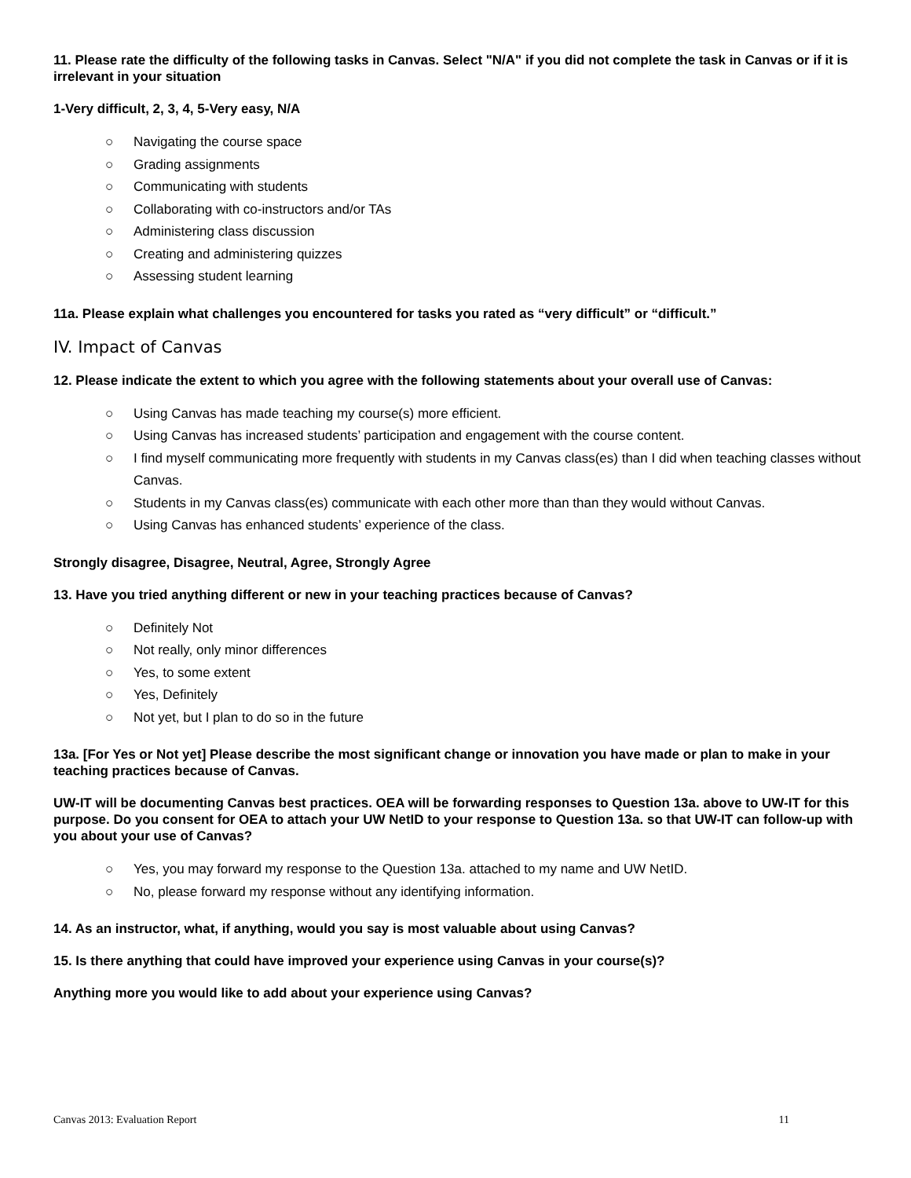11. Please rate the difficulty of the following tasks in Canvas. Select "N/A" if you did not complete the task in Canvas or if it is irrelevant in your situation
1-Very difficult, 2, 3, 4, 5-Very easy, N/A
○ Navigating the course space
○ Grading assignments
○ Communicating with students
○ Collaborating with co-instructors and/or TAs
○ Administering class discussion
○ Creating and administering quizzes
○ Assessing student learning
11a. Please explain what challenges you encountered for tasks you rated as “very difficult” or “difficult.”
IV. Impact of Canvas
12. Please indicate the extent to which you agree with the following statements about your overall use of Canvas:
○ Using Canvas has made teaching my course(s) more efficient.
○ Using Canvas has increased students’ participation and engagement with the course content.
○ I find myself communicating more frequently with students in my Canvas class(es) than I did when teaching classes without Canvas.
○ Students in my Canvas class(es) communicate with each other more than than they would without Canvas.
○ Using Canvas has enhanced students’ experience of the class.
Strongly disagree, Disagree, Neutral, Agree, Strongly Agree
13. Have you tried anything different or new in your teaching practices because of Canvas?
○ Definitely Not
○ Not really, only minor differences
○ Yes, to some extent
○ Yes, Definitely
○ Not yet, but I plan to do so in the future
13a. [For Yes or Not yet] Please describe the most significant change or innovation you have made or plan to make in your teaching practices because of Canvas.
UW-IT will be documenting Canvas best practices. OEA will be forwarding responses to Question 13a. above to UW-IT for this purpose. Do you consent for OEA to attach your UW NetID to your response to Question 13a. so that UW-IT can follow-up with you about your use of Canvas?
○ Yes, you may forward my response to the Question 13a. attached to my name and UW NetID.
○ No, please forward my response without any identifying information.
14. As an instructor, what, if anything, would you say is most valuable about using Canvas?
15. Is there anything that could have improved your experience using Canvas in your course(s)?
Anything more you would like to add about your experience using Canvas?
Canvas 2013: Evaluation Report 11